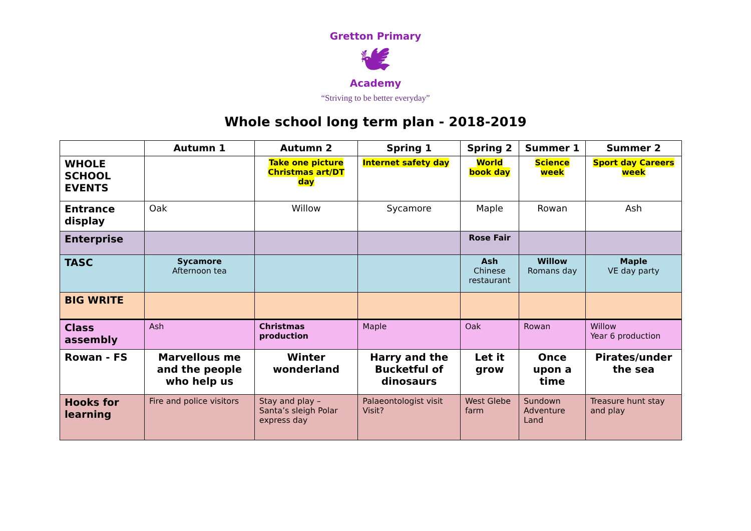Gretton Primary
🕊
Academy
“Striving to be better everyday”
Whole school long term plan - 2018-2019
| | Autumn 1 | Autumn 2 | Spring 1 | Spring 2 | Summer 1 | Summer 2 |
| --- | --- | --- | --- | --- | --- | --- |
| WHOLE SCHOOL EVENTS | | Take one picture Christmas art/DT day | Internet safety day | World book day | Science week | Sport day Careers week |
| Entrance display | Oak | Willow | Sycamore | Maple | Rowan | Ash |
| Enterprise | | | | Rose Fair | | |
| TASC | Sycamore Afternoon tea | | | Ash Chinese restaurant | Willow Romans day | Maple VE day party |
| BIG WRITE | | | | | | |
| Class assembly | Ash | Christmas production | Maple | Oak | Rowan | Willow Year 6 production |
| Rowan - FS | Marvellous me and the people who help us | Winter wonderland | Harry and the Bucketful of dinosaurs | Let it grow | Once upon a time | Pirates/under the sea |
| Hooks for learning | Fire and police visitors | Stay and play – Santa’s sleigh Polar express day | Palaeontologist visit Visit? | West Glebe farm | Sundown Adventure Land | Treasure hunt stay and play |